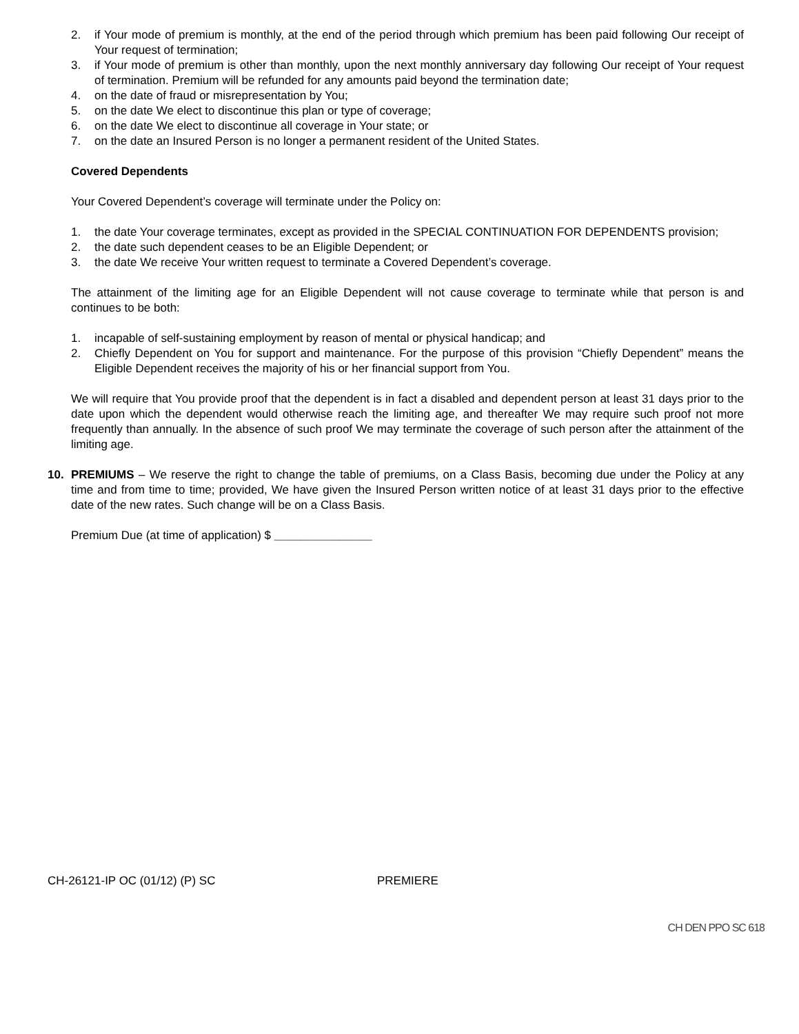2. if Your mode of premium is monthly, at the end of the period through which premium has been paid following Our receipt of Your request of termination;
3. if Your mode of premium is other than monthly, upon the next monthly anniversary day following Our receipt of Your request of termination. Premium will be refunded for any amounts paid beyond the termination date;
4. on the date of fraud or misrepresentation by You;
5. on the date We elect to discontinue this plan or type of coverage;
6. on the date We elect to discontinue all coverage in Your state; or
7. on the date an Insured Person is no longer a permanent resident of the United States.
Covered Dependents
Your Covered Dependent’s coverage will terminate under the Policy on:
1. the date Your coverage terminates, except as provided in the SPECIAL CONTINUATION FOR DEPENDENTS provision;
2. the date such dependent ceases to be an Eligible Dependent; or
3. the date We receive Your written request to terminate a Covered Dependent’s coverage.
The attainment of the limiting age for an Eligible Dependent will not cause coverage to terminate while that person is and continues to be both:
1. incapable of self-sustaining employment by reason of mental or physical handicap; and
2. Chiefly Dependent on You for support and maintenance. For the purpose of this provision “Chiefly Dependent” means the Eligible Dependent receives the majority of his or her financial support from You.
We will require that You provide proof that the dependent is in fact a disabled and dependent person at least 31 days prior to the date upon which the dependent would otherwise reach the limiting age, and thereafter We may require such proof not more frequently than annually. In the absence of such proof We may terminate the coverage of such person after the attainment of the limiting age.
10. PREMIUMS – We reserve the right to change the table of premiums, on a Class Basis, becoming due under the Policy at any time and from time to time; provided, We have given the Insured Person written notice of at least 31 days prior to the effective date of the new rates. Such change will be on a Class Basis.
Premium Due (at time of application) $ _______________
CH-26121-IP OC (01/12) (P) SC PREMIERE
CH DEN PPO SC 618